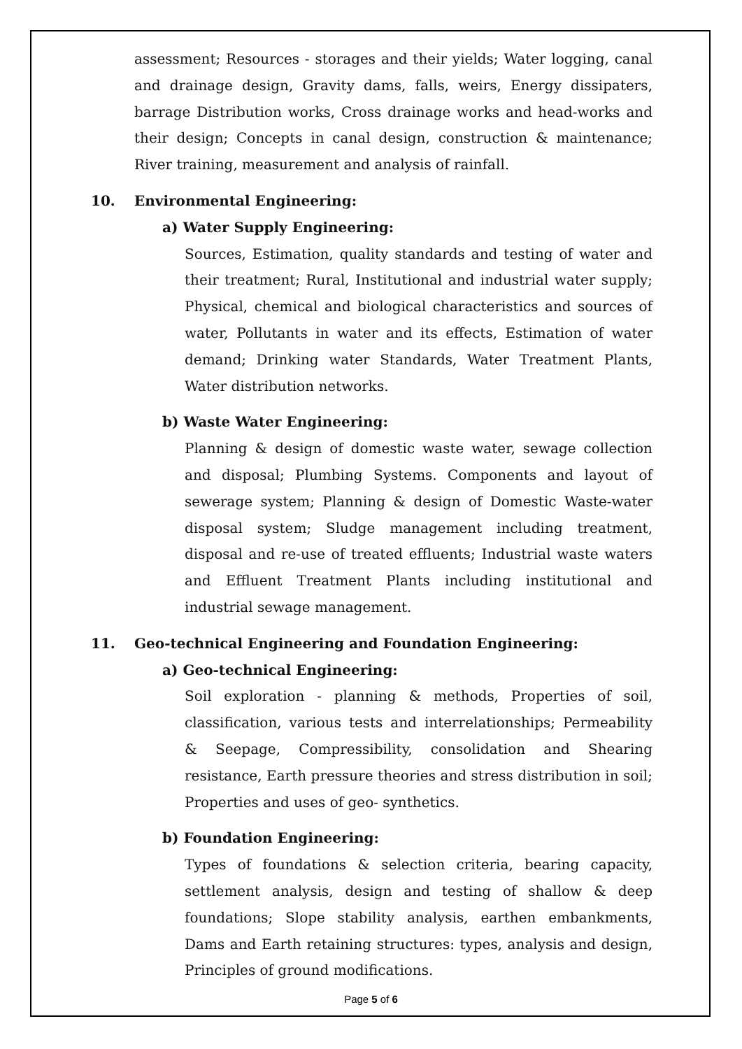assessment; Resources - storages and their yields; Water logging, canal and drainage design, Gravity dams, falls, weirs, Energy dissipaters, barrage Distribution works, Cross drainage works and head-works and their design; Concepts in canal design, construction & maintenance; River training, measurement and analysis of rainfall.
10. Environmental Engineering:
a) Water Supply Engineering:
Sources, Estimation, quality standards and testing of water and their treatment; Rural, Institutional and industrial water supply; Physical, chemical and biological characteristics and sources of water, Pollutants in water and its effects, Estimation of water demand; Drinking water Standards, Water Treatment Plants, Water distribution networks.
b) Waste Water Engineering:
Planning & design of domestic waste water, sewage collection and disposal; Plumbing Systems. Components and layout of sewerage system; Planning & design of Domestic Waste-water disposal system; Sludge management including treatment, disposal and re-use of treated effluents; Industrial waste waters and Effluent Treatment Plants including institutional and industrial sewage management.
11. Geo-technical Engineering and Foundation Engineering:
a) Geo-technical Engineering:
Soil exploration - planning & methods, Properties of soil, classification, various tests and interrelationships; Permeability & Seepage, Compressibility, consolidation and Shearing resistance, Earth pressure theories and stress distribution in soil; Properties and uses of geo- synthetics.
b) Foundation Engineering:
Types of foundations & selection criteria, bearing capacity, settlement analysis, design and testing of shallow & deep foundations; Slope stability analysis, earthen embankments, Dams and Earth retaining structures: types, analysis and design, Principles of ground modifications.
Page 5 of 6